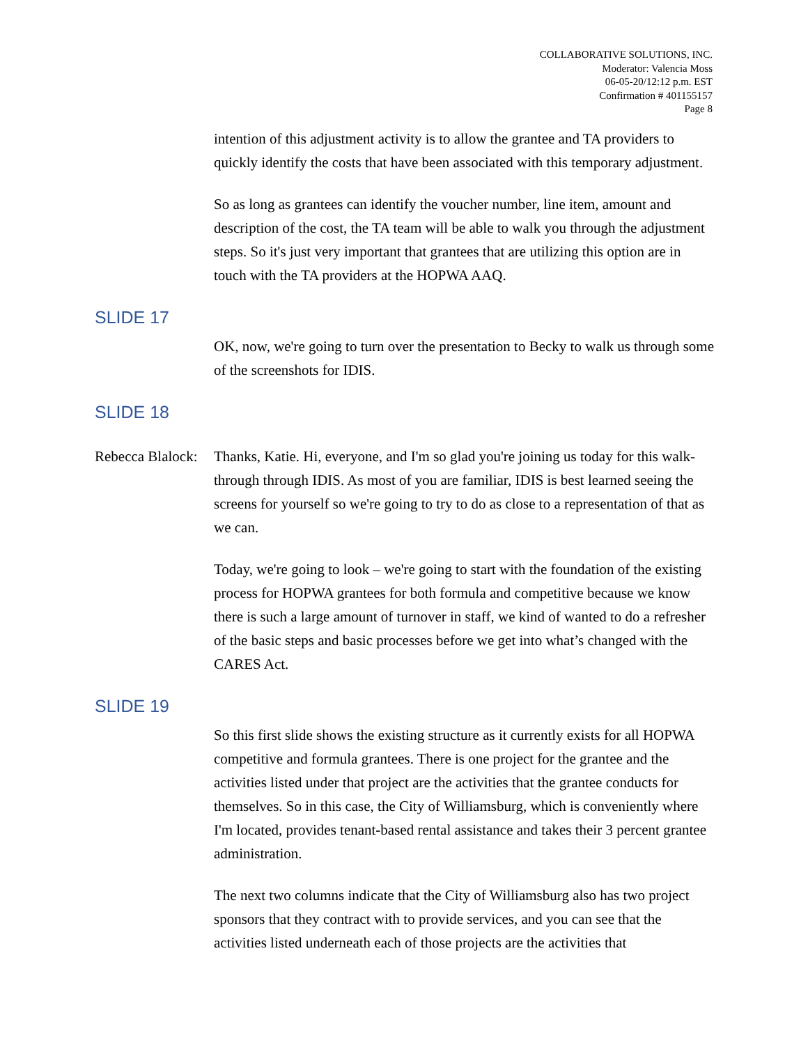COLLABORATIVE SOLUTIONS, INC.
Moderator: Valencia Moss
06-05-20/12:12 p.m. EST
Confirmation # 401155157
Page 8
intention of this adjustment activity is to allow the grantee and TA providers to quickly identify the costs that have been associated with this temporary adjustment.
So as long as grantees can identify the voucher number, line item, amount and description of the cost, the TA team will be able to walk you through the adjustment steps. So it's just very important that grantees that are utilizing this option are in touch with the TA providers at the HOPWA AAQ.
SLIDE 17
OK, now, we're going to turn over the presentation to Becky to walk us through some of the screenshots for IDIS.
SLIDE 18
Rebecca Blalock:
Thanks, Katie. Hi, everyone, and I'm so glad you're joining us today for this walk-through through IDIS. As most of you are familiar, IDIS is best learned seeing the screens for yourself so we're going to try to do as close to a representation of that as we can.
Today, we're going to look – we're going to start with the foundation of the existing process for HOPWA grantees for both formula and competitive because we know there is such a large amount of turnover in staff, we kind of wanted to do a refresher of the basic steps and basic processes before we get into what’s changed with the CARES Act.
SLIDE 19
So this first slide shows the existing structure as it currently exists for all HOPWA competitive and formula grantees. There is one project for the grantee and the activities listed under that project are the activities that the grantee conducts for themselves. So in this case, the City of Williamsburg, which is conveniently where I'm located, provides tenant-based rental assistance and takes their 3 percent grantee administration.
The next two columns indicate that the City of Williamsburg also has two project sponsors that they contract with to provide services, and you can see that the activities listed underneath each of those projects are the activities that